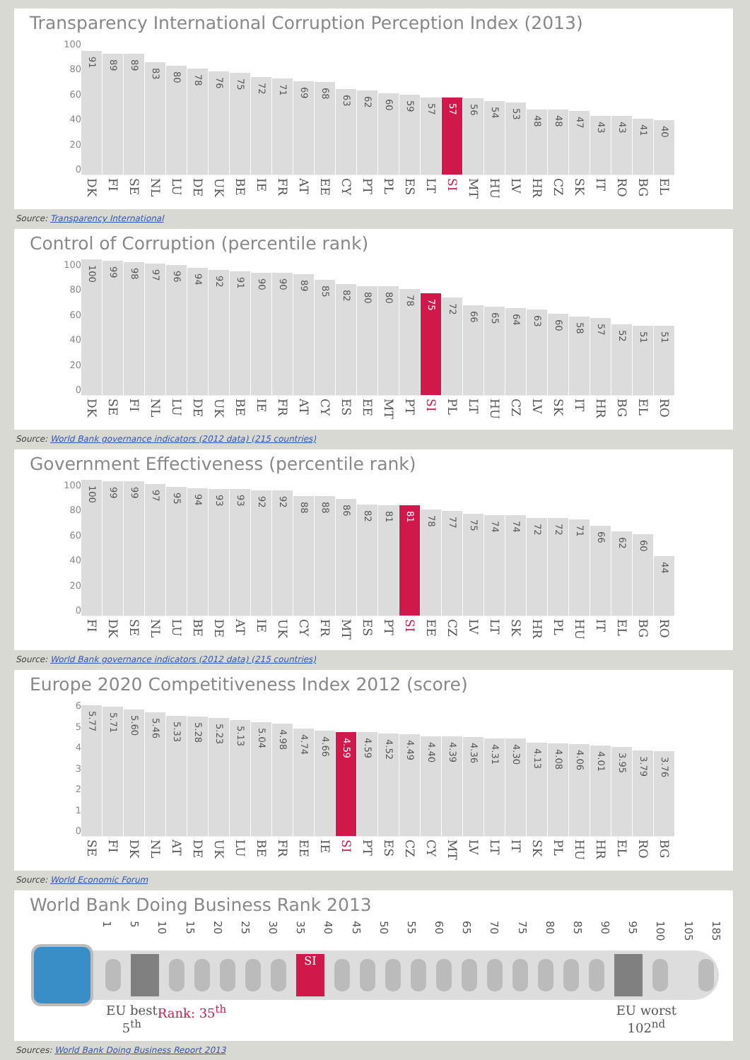Transparency International Corruption Perception Index (2013)
100
80
60
40
20
0
91
89
89
83
80
78
76
75
72
71
69
68
63
62
60
59
57
57
56
54
53
48
48
47
43
43
41
40
DK
FI
SE
NL
LU
DE
UK
BE
IE
FR
AT
EE
CY
PT
PL
ES
LT
SI
MT
HU
LV
HR
CZ
SK
IT
RO
BG
EL
Source: Transparency International
Control of Corruption (percentile rank)
100
80
60
40
20
0
100
99
98
97
96
94
92
91
90
90
89
85
82
80
80
78
75
72
66
65
64
63
60
58
57
52
51
51
DK
SE
FI
NL
LU
DE
UK
BE
IE
FR
AT
CY
ES
EE
MT
PT
SI
PL
LT
HU
CZ
LV
SK
IT
HR
BG
EL
RO
Source: World Bank governance indicators (2012 data) (215 countries)
Government Effectiveness (percentile rank)
100
80
60
40
20
0
100
99
99
97
95
94
93
93
92
92
88
88
86
82
81
81
78
77
75
74
74
72
72
71
66
62
60
44
FI
DK
SE
NL
LU
BE
DE
AT
IE
UK
CY
FR
MT
ES
PT
SI
EE
CZ
LV
LT
SK
HR
PL
HU
IT
EL
BG
RO
Source: World Bank governance indicators (2012 data) (215 countries)
Europe 2020 Competitiveness Index 2012 (score)
6
5
4
3
2
1
0
5.77
5.71
5.60
5.46
5.33
5.28
5.23
5.13
5.04
4.98
4.74
4.66
4.59
4.59
4.52
4.49
4.40
4.39
4.36
4.31
4.30
4.13
4.08
4.06
4.01
3.95
3.79
3.76
SE
FI
DK
NL
AT
DE
UK
LU
BE
FR
EE
IE
SI
PT
ES
CZ
CY
MT
LV
LT
IT
SK
PL
HU
HR
EL
RO
BG
Source: World Economic Forum
World Bank Doing Business Rank 2013
1
5
10
15
20
25
30
35
40
45
50
55
60
65
70
75
80
85
90
95
100
105
185
SI
EU best
5<sup>th</sup>
Rank: 35<sup>th</sup> EU worst
102<sup>nd</sup>
Sources: World Bank Doing Business Report 2013